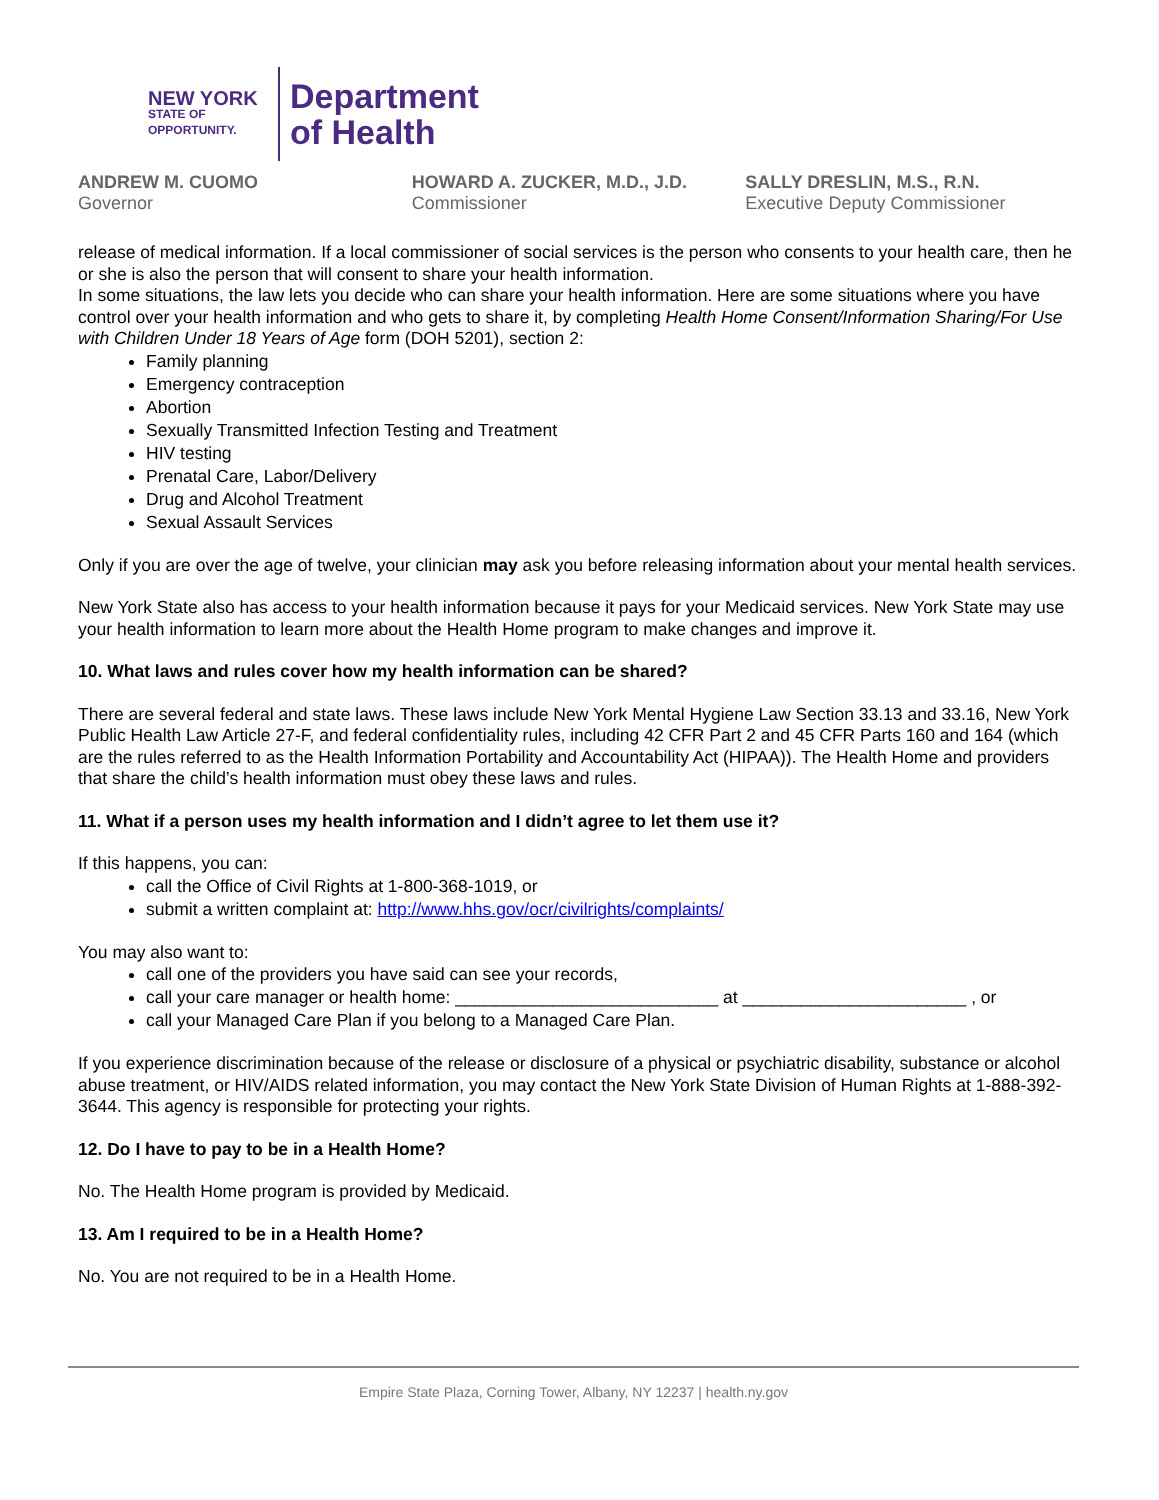NEW YORK
STATE OF
OPPORTUNITY.
Department
of Health
ANDREW M. CUOMO
Governor
HOWARD A. ZUCKER, M.D., J.D.
Commissioner
SALLY DRESLIN, M.S., R.N.
Executive Deputy Commissioner
release of medical information. If a local commissioner of social services is the person who consents to your health care, then he or she is also the person that will consent to share your health information.
In some situations, the law lets you decide who can share your health information. Here are some situations where you have control over your health information and who gets to share it, by completing Health Home Consent/Information Sharing/For Use with Children Under 18 Years of Age form (DOH 5201), section 2:
Family planning
Emergency contraception
Abortion
Sexually Transmitted Infection Testing and Treatment
HIV testing
Prenatal Care, Labor/Delivery
Drug and Alcohol Treatment
Sexual Assault Services
Only if you are over the age of twelve, your clinician may ask you before releasing information about your mental health services.
New York State also has access to your health information because it pays for your Medicaid services. New York State may use your health information to learn more about the Health Home program to make changes and improve it.
10. What laws and rules cover how my health information can be shared?
There are several federal and state laws. These laws include New York Mental Hygiene Law Section 33.13 and 33.16, New York Public Health Law Article 27-F, and federal confidentiality rules, including 42 CFR Part 2 and 45 CFR Parts 160 and 164 (which are the rules referred to as the Health Information Portability and Accountability Act (HIPAA)). The Health Home and providers that share the child’s health information must obey these laws and rules.
11. What if a person uses my health information and I didn’t agree to let them use it?
If this happens, you can:
call the Office of Civil Rights at 1-800-368-1019, or
submit a written complaint at: http://www.hhs.gov/ocr/civilrights/complaints/
You may also want to:
call one of the providers you have said can see your records,
call your care manager or health home: ___________________________ at _______________________ , or
call your Managed Care Plan if you belong to a Managed Care Plan.
If you experience discrimination because of the release or disclosure of a physical or psychiatric disability, substance or alcohol abuse treatment, or HIV/AIDS related information, you may contact the New York State Division of Human Rights at 1-888-392-3644. This agency is responsible for protecting your rights.
12. Do I have to pay to be in a Health Home?
No. The Health Home program is provided by Medicaid.
13. Am I required to be in a Health Home?
No. You are not required to be in a Health Home.
Empire State Plaza, Corning Tower, Albany, NY 12237 | health.ny.gov